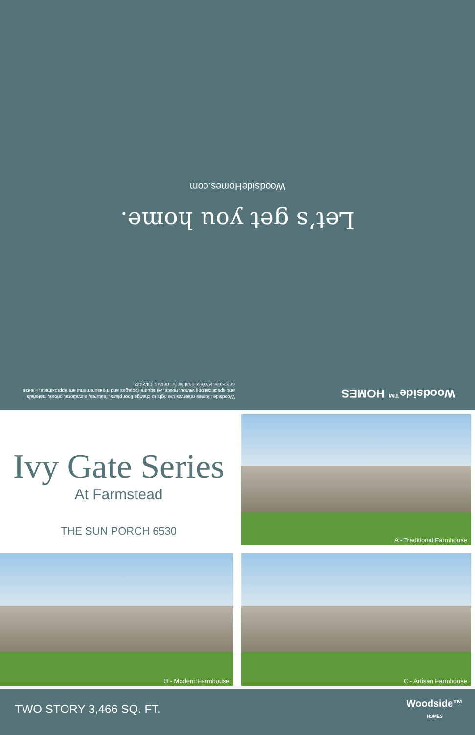Woodside™ HOMES
Woodside Homes reserves the right to change floor plans, features, elevations, prices, materials and specifications without notice. All square footages and measurements are approximate. Please see Sales Professional for full details. 04/2022
Let’s get you home.
WoodsideHomes.com
Ivy Gate Series
At Farmstead
THE SUN PORCH 6530
A - Traditional Farmhouse
B - Modern Farmhouse
C - Artisan Farmhouse
TWO STORY 3,466 SQ. FT.
Woodside™
HOMES